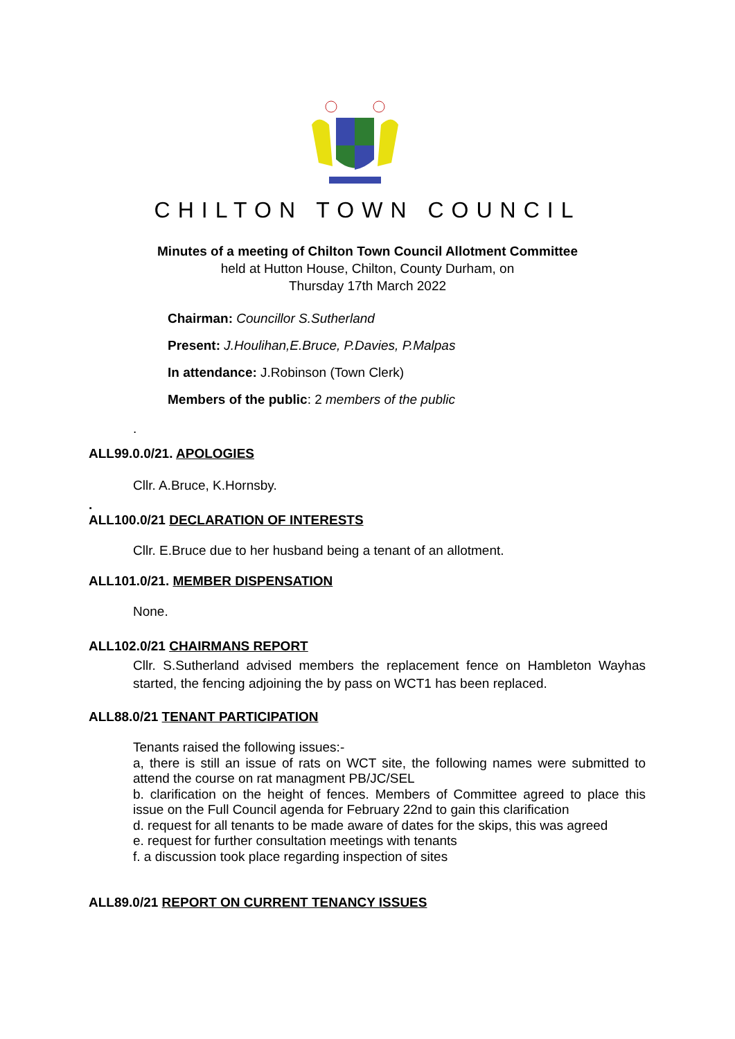CHILTON TOWN COUNCIL
Minutes of a meeting of Chilton Town Council Allotment Committee
held at Hutton House, Chilton, County Durham, on
Thursday 17th March 2022
Chairman: Councillor S.Sutherland
Present: J.Houlihan,E.Bruce, P.Davies, P.Malpas
In attendance: J.Robinson (Town Clerk)
Members of the public: 2 members of the public
.
ALL99.0.0/21. APOLOGIES
Cllr. A.Bruce, K.Hornsby.
.
ALL100.0/21 DECLARATION OF INTERESTS
Cllr. E.Bruce due to her husband being a tenant of an allotment.
ALL101.0/21. MEMBER DISPENSATION
None.
ALL102.0/21 CHAIRMANS REPORT
Cllr. S.Sutherland advised members the replacement fence on Hambleton Wayhas started, the fencing adjoining the by pass on WCT1 has been replaced.
ALL88.0/21 TENANT PARTICIPATION
Tenants raised the following issues:-
a, there is still an issue of rats on WCT site, the following names were submitted to attend the course on rat managment PB/JC/SEL
b. clarification on the height of fences. Members of Committee agreed to place this issue on the Full Council agenda for February 22nd to gain this clarification
d. request for all tenants to be made aware of dates for the skips, this was agreed
e. request for further consultation meetings with tenants
f. a discussion took place regarding inspection of sites
ALL89.0/21 REPORT ON CURRENT TENANCY ISSUES